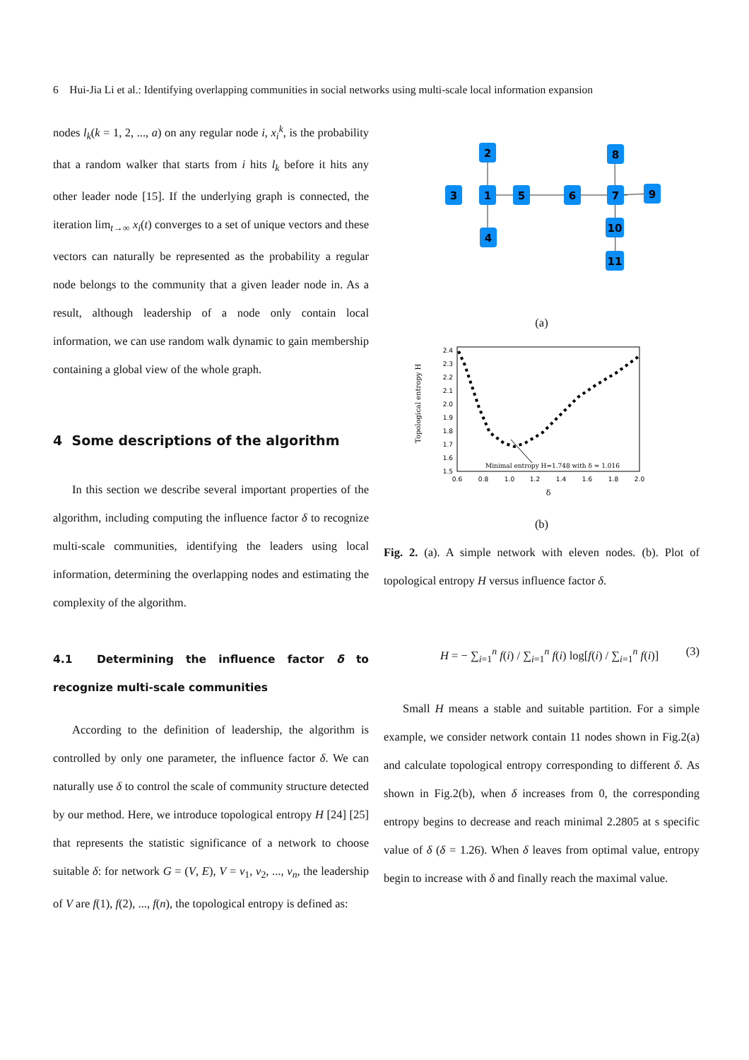6 Hui-Jia Li et al.: Identifying overlapping communities in social networks using multi-scale local information expansion
nodes l<sub>k</sub>(k = 1, 2, ..., a) on any regular node i, x<sub>i</sub><sup>k</sup>, is the probability that a random walker that starts from i hits l<sub>k</sub> before it hits any other leader node [15]. If the underlying graph is connected, the iteration lim<sub>t→∞</sub> x<sub>i</sub>(t) converges to a set of unique vectors and these vectors can naturally be represented as the probability a regular node belongs to the community that a given leader node in. As a result, although leadership of a node only contain local information, we can use random walk dynamic to gain membership containing a global view of the whole graph.
4 Some descriptions of the algorithm
In this section we describe several important properties of the algorithm, including computing the influence factor δ to recognize multi-scale communities, identifying the leaders using local information, determining the overlapping nodes and estimating the complexity of the algorithm.
4.1 Determining the influence factor δ to recognize multi-scale communities
According to the definition of leadership, the algorithm is controlled by only one parameter, the influence factor δ. We can naturally use δ to control the scale of community structure detected by our method. Here, we introduce topological entropy H [24] [25] that represents the statistic significance of a network to choose suitable δ: for network G = (V, E), V = v<sub>1</sub>, v<sub>2</sub>, ..., v<sub>n</sub>, the leadership of V are f(1), f(2), ..., f(n), the topological entropy is defined as:
2
8
3
1
5
6
7
9
4
10
11
(a)
2.4
2.3
2.2
2.1
2.0
1.9
1.8
1.7
1.6
1.5
0.6
0.8
1.0
1.2
1.4
1.6
1.8
2.0
δ
Topological entropy H
Minimal entropy H=1.748 with δ ≈ 1.016
(b)
Fig. 2. (a). A simple network with eleven nodes. (b). Plot of topological entropy H versus influence factor δ.
H = − ∑<sub>i=1</sub><sup>n</sup> f(i) / ∑<sub>i=1</sub><sup>n</sup> f(i) log[f(i) / ∑<sub>i=1</sub><sup>n</sup> f(i)] (3)
Small H means a stable and suitable partition. For a simple example, we consider network contain 11 nodes shown in Fig.2(a) and calculate topological entropy corresponding to different δ. As shown in Fig.2(b), when δ increases from 0, the corresponding entropy begins to decrease and reach minimal 2.2805 at s specific value of δ (δ = 1.26). When δ leaves from optimal value, entropy begin to increase with δ and finally reach the maximal value.